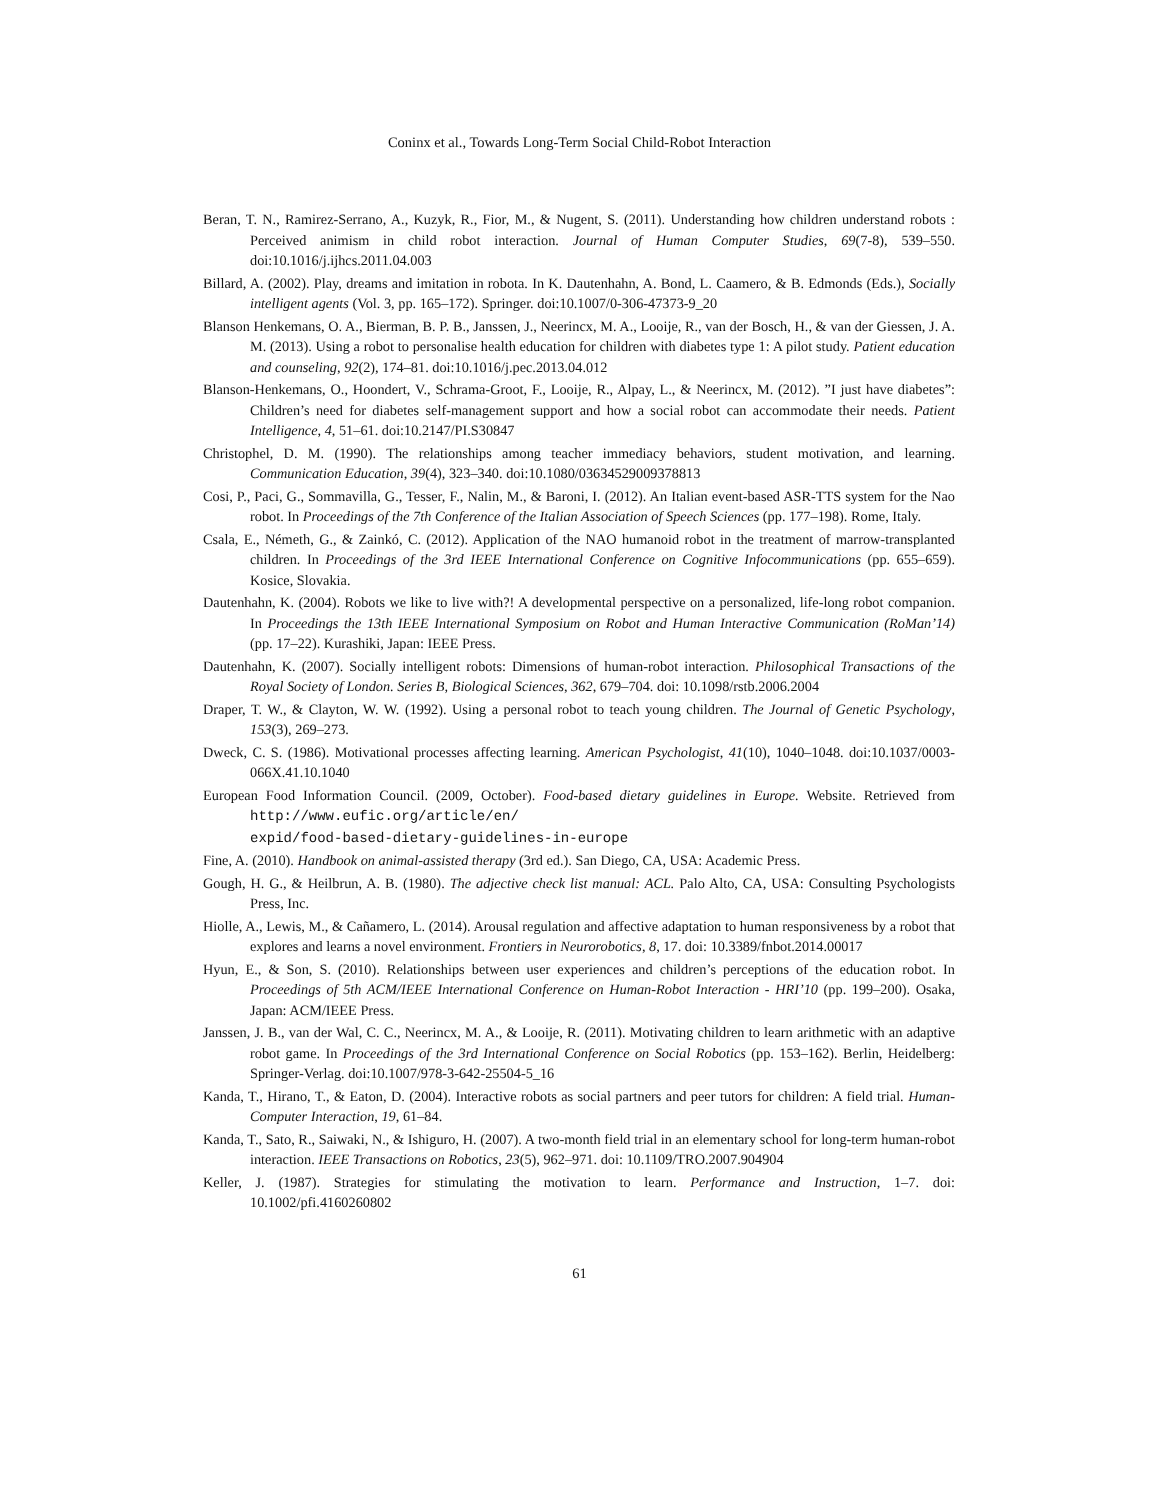Coninx et al., Towards Long-Term Social Child-Robot Interaction
Beran, T. N., Ramirez-Serrano, A., Kuzyk, R., Fior, M., & Nugent, S. (2011). Understanding how children understand robots : Perceived animism in child robot interaction. Journal of Human Computer Studies, 69(7-8), 539–550. doi:10.1016/j.ijhcs.2011.04.003
Billard, A. (2002). Play, dreams and imitation in robota. In K. Dautenhahn, A. Bond, L. Caamero, & B. Edmonds (Eds.), Socially intelligent agents (Vol. 3, pp. 165–172). Springer. doi:10.1007/0-306-47373-9_20
Blanson Henkemans, O. A., Bierman, B. P. B., Janssen, J., Neerincx, M. A., Looije, R., van der Bosch, H., & van der Giessen, J. A. M. (2013). Using a robot to personalise health education for children with diabetes type 1: A pilot study. Patient education and counseling, 92(2), 174–81. doi:10.1016/j.pec.2013.04.012
Blanson-Henkemans, O., Hoondert, V., Schrama-Groot, F., Looije, R., Alpay, L., & Neerincx, M. (2012). ”I just have diabetes”: Children’s need for diabetes self-management support and how a social robot can accommodate their needs. Patient Intelligence, 4, 51–61. doi:10.2147/PI.S30847
Christophel, D. M. (1990). The relationships among teacher immediacy behaviors, student motivation, and learning. Communication Education, 39(4), 323–340. doi:10.1080/03634529009378813
Cosi, P., Paci, G., Sommavilla, G., Tesser, F., Nalin, M., & Baroni, I. (2012). An Italian event-based ASR-TTS system for the Nao robot. In Proceedings of the 7th Conference of the Italian Association of Speech Sciences (pp. 177–198). Rome, Italy.
Csala, E., Németh, G., & Zainkó, C. (2012). Application of the NAO humanoid robot in the treatment of marrow-transplanted children. In Proceedings of the 3rd IEEE International Conference on Cognitive Infocommunications (pp. 655–659). Kosice, Slovakia.
Dautenhahn, K. (2004). Robots we like to live with?! A developmental perspective on a personalized, life-long robot companion. In Proceedings the 13th IEEE International Symposium on Robot and Human Interactive Communication (RoMan’14) (pp. 17–22). Kurashiki, Japan: IEEE Press.
Dautenhahn, K. (2007). Socially intelligent robots: Dimensions of human-robot interaction. Philosophical Transactions of the Royal Society of London. Series B, Biological Sciences, 362, 679–704. doi: 10.1098/rstb.2006.2004
Draper, T. W., & Clayton, W. W. (1992). Using a personal robot to teach young children. The Journal of Genetic Psychology, 153(3), 269–273.
Dweck, C. S. (1986). Motivational processes affecting learning. American Psychologist, 41(10), 1040–1048. doi:10.1037/0003-066X.41.10.1040
European Food Information Council. (2009, October). Food-based dietary guidelines in Europe. Website. Retrieved from http://www.eufic.org/article/en/
expid/food-based-dietary-guidelines-in-europe
Fine, A. (2010). Handbook on animal-assisted therapy (3rd ed.). San Diego, CA, USA: Academic Press.
Gough, H. G., & Heilbrun, A. B. (1980). The adjective check list manual: ACL. Palo Alto, CA, USA: Consulting Psychologists Press, Inc.
Hiolle, A., Lewis, M., & Cañamero, L. (2014). Arousal regulation and affective adaptation to human responsiveness by a robot that explores and learns a novel environment. Frontiers in Neurorobotics, 8, 17. doi: 10.3389/fnbot.2014.00017
Hyun, E., & Son, S. (2010). Relationships between user experiences and children’s perceptions of the education robot. In Proceedings of 5th ACM/IEEE International Conference on Human-Robot Interaction - HRI’10 (pp. 199–200). Osaka, Japan: ACM/IEEE Press.
Janssen, J. B., van der Wal, C. C., Neerincx, M. A., & Looije, R. (2011). Motivating children to learn arithmetic with an adaptive robot game. In Proceedings of the 3rd International Conference on Social Robotics (pp. 153–162). Berlin, Heidelberg: Springer-Verlag. doi:10.1007/978-3-642-25504-5_16
Kanda, T., Hirano, T., & Eaton, D. (2004). Interactive robots as social partners and peer tutors for children: A field trial. Human-Computer Interaction, 19, 61–84.
Kanda, T., Sato, R., Saiwaki, N., & Ishiguro, H. (2007). A two-month field trial in an elementary school for long-term human-robot interaction. IEEE Transactions on Robotics, 23(5), 962–971. doi: 10.1109/TRO.2007.904904
Keller, J. (1987). Strategies for stimulating the motivation to learn. Performance and Instruction, 1–7. doi: 10.1002/pfi.4160260802
61